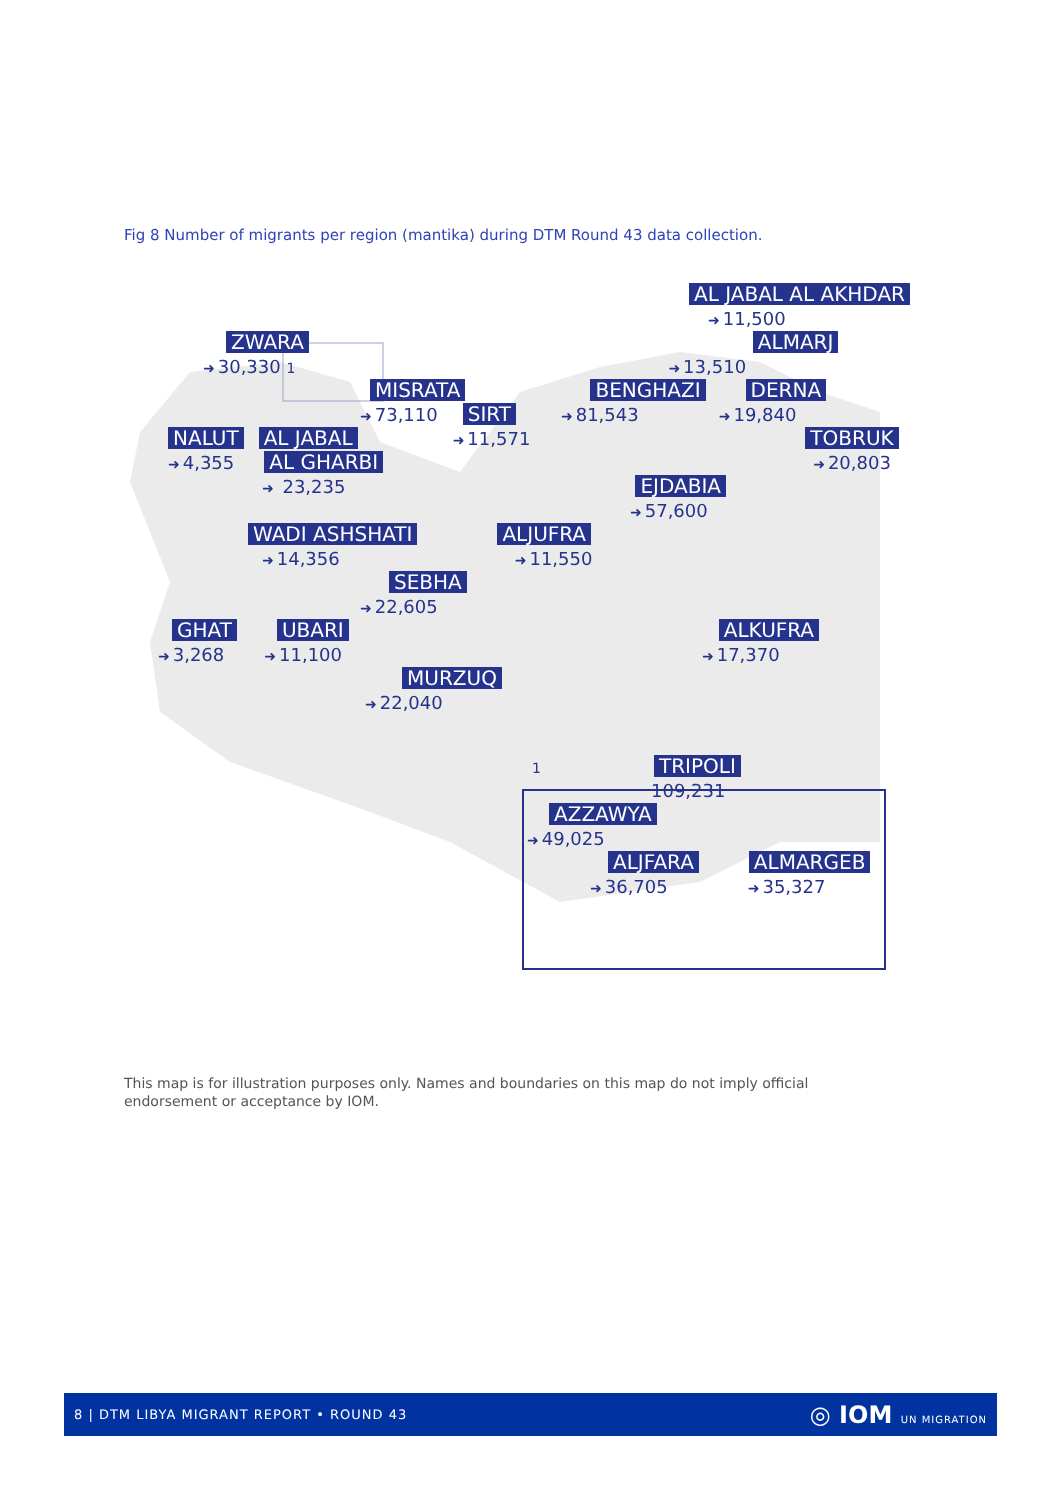Fig 8 Number of migrants per region (mantika) during DTM Round 43 data collection.
AL JABAL AL AKHDAR
➜ 11,500
ZWARA ALMARJ
➜ 30,330 1 ➜ 13,510
MISRATA BENGHAZI DERNA
➜ 73,110
SIRT
➜ 81,543
➜ 19,840
NALUT AL JABAL
➜ 11,571
TOBRUK
➜ 4,355
AL GHARBI
➜ 20,803
➜ 23,235
EJDABIA
➜ 57,600
WADI ASHSHATI ALJUFRA
➜ 14,356
➜ 11,550
SEBHA
➜ 22,605
GHAT UBARI ALKUFRA
➜ 3,268
➜ 11,100
➜ 17,370
MURZUQ
➜ 22,040
1
TRIPOLI
109,231
AZZAWYA
➜ 49,025
ALJFARA ALMARGEB
➜ 36,705
➜ 35,327
This map is for illustration purposes only. Names and boundaries on this map do not imply official endorsement or acceptance by IOM.
8 | DTM LIBYA MIGRANT REPORT • ROUND 43 ◎ IOM UN MIGRATION